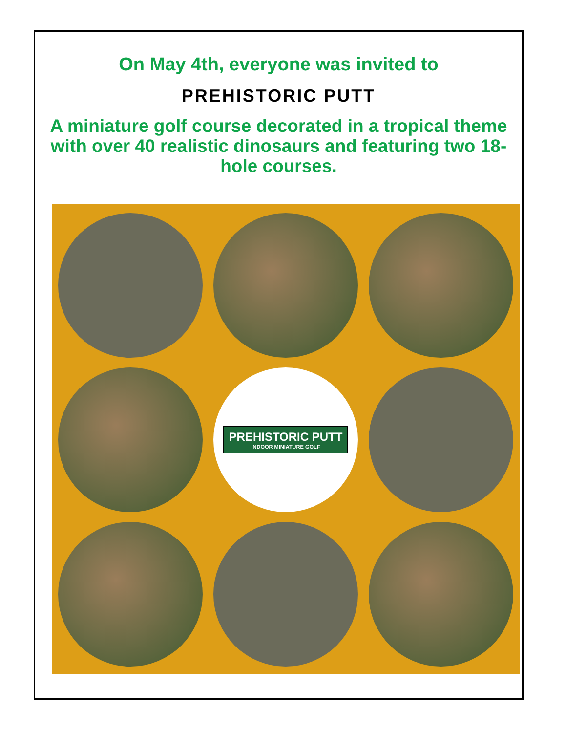On May 4th, everyone was invited to
PREHISTORIC PUTT
A miniature golf course decorated in a tropical theme with over 40 realistic dinosaurs and featuring two 18-hole courses.
PREHISTORIC PUTT
INDOOR MINIATURE GOLF